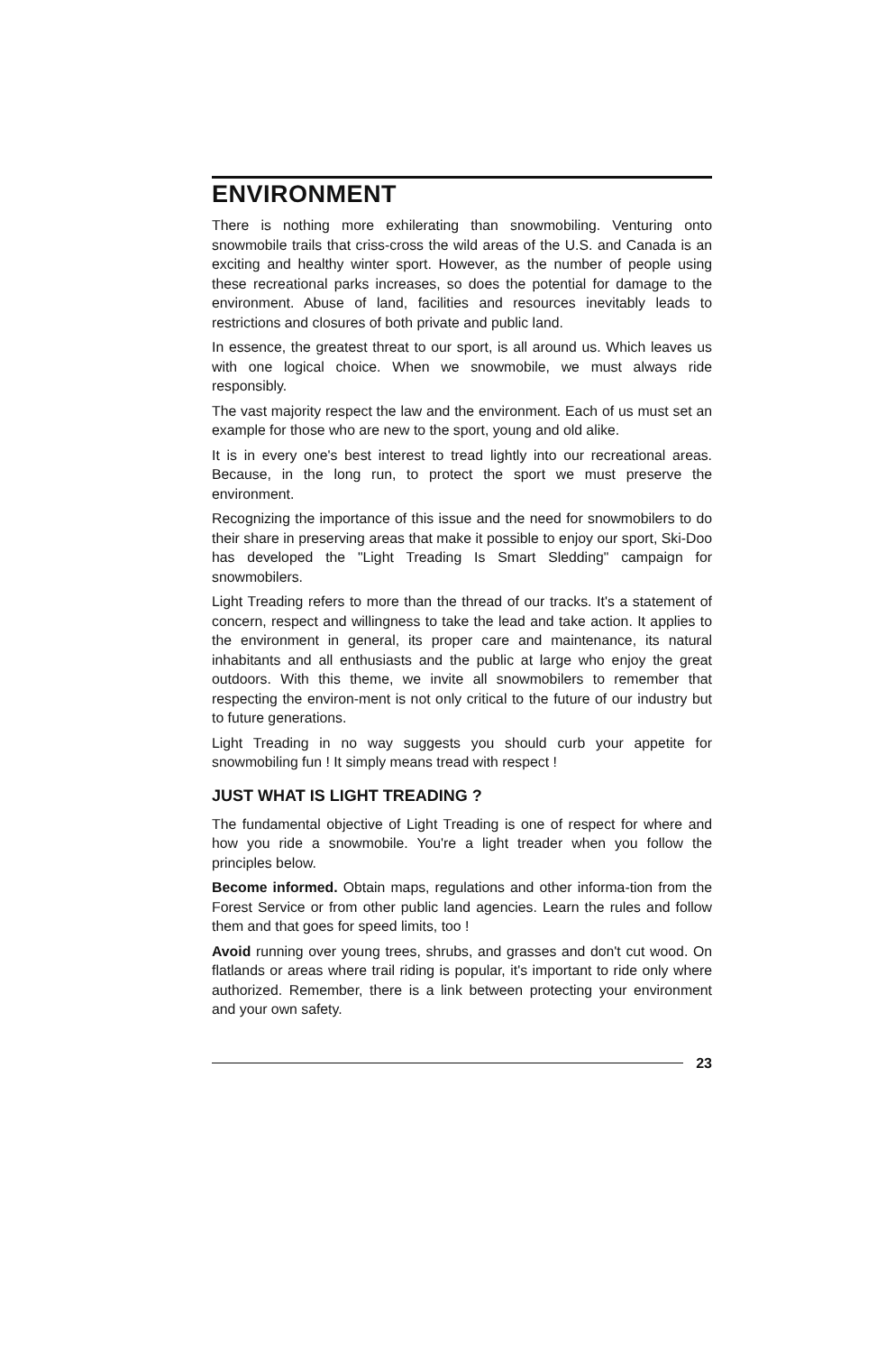ENVIRONMENT
There is nothing more exhilerating than snowmobiling. Venturing onto snowmobile trails that criss-cross the wild areas of the U.S. and Canada is an exciting and healthy winter sport. However, as the number of people using these recreational parks increases, so does the potential for damage to the environment. Abuse of land, facilities and resources inevitably leads to restrictions and closures of both private and public land.
In essence, the greatest threat to our sport, is all around us. Which leaves us with one logical choice. When we snowmobile, we must always ride responsibly.
The vast majority respect the law and the environment. Each of us must set an example for those who are new to the sport, young and old alike.
It is in every one's best interest to tread lightly into our recreational areas. Because, in the long run, to protect the sport we must preserve the environment.
Recognizing the importance of this issue and the need for snowmobilers to do their share in preserving areas that make it possible to enjoy our sport, Ski-Doo has developed the "Light Treading Is Smart Sledding" campaign for snowmobilers.
Light Treading refers to more than the thread of our tracks. It's a statement of concern, respect and willingness to take the lead and take action. It applies to the environment in general, its proper care and maintenance, its natural inhabitants and all enthusiasts and the public at large who enjoy the great outdoors. With this theme, we invite all snowmobilers to remember that respecting the environ-ment is not only critical to the future of our industry but to future generations.
Light Treading in no way suggests you should curb your appetite for snowmobiling fun ! It simply means tread with respect !
JUST WHAT IS LIGHT TREADING ?
The fundamental objective of Light Treading is one of respect for where and how you ride a snowmobile. You're a light treader when you follow the principles below.
Become informed. Obtain maps, regulations and other informa-tion from the Forest Service or from other public land agencies. Learn the rules and follow them and that goes for speed limits, too !
Avoid running over young trees, shrubs, and grasses and don't cut wood. On flatlands or areas where trail riding is popular, it's important to ride only where authorized. Remember, there is a link between protecting your environment and your own safety.
23